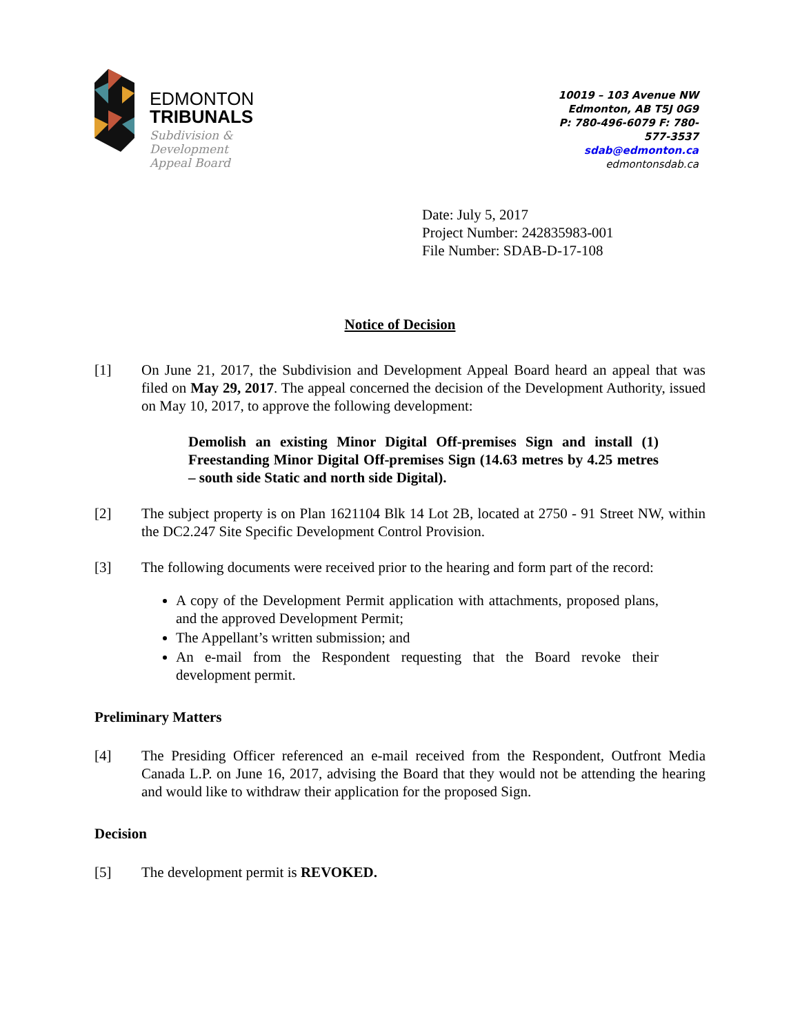EDMONTON
TRIBUNALS
Subdivision &
Development
Appeal Board
10019 – 103 Avenue NW
Edmonton, AB T5J 0G9
P: 780-496-6079 F: 780-577-3537
sdab@edmonton.ca
edmontonsdab.ca
Date: July 5, 2017
Project Number: 242835983-001
File Number: SDAB-D-17-108
Notice of Decision
[1] On June 21, 2017, the Subdivision and Development Appeal Board heard an appeal that was filed on May 29, 2017. The appeal concerned the decision of the Development Authority, issued on May 10, 2017, to approve the following development:
Demolish an existing Minor Digital Off-premises Sign and install (1) Freestanding Minor Digital Off-premises Sign (14.63 metres by 4.25 metres – south side Static and north side Digital).
[2] The subject property is on Plan 1621104 Blk 14 Lot 2B, located at 2750 - 91 Street NW, within the DC2.247 Site Specific Development Control Provision.
[3] The following documents were received prior to the hearing and form part of the record:
A copy of the Development Permit application with attachments, proposed plans, and the approved Development Permit;
The Appellant’s written submission; and
An e-mail from the Respondent requesting that the Board revoke their development permit.
Preliminary Matters
[4] The Presiding Officer referenced an e-mail received from the Respondent, Outfront Media Canada L.P. on June 16, 2017, advising the Board that they would not be attending the hearing and would like to withdraw their application for the proposed Sign.
Decision
[5] The development permit is REVOKED.